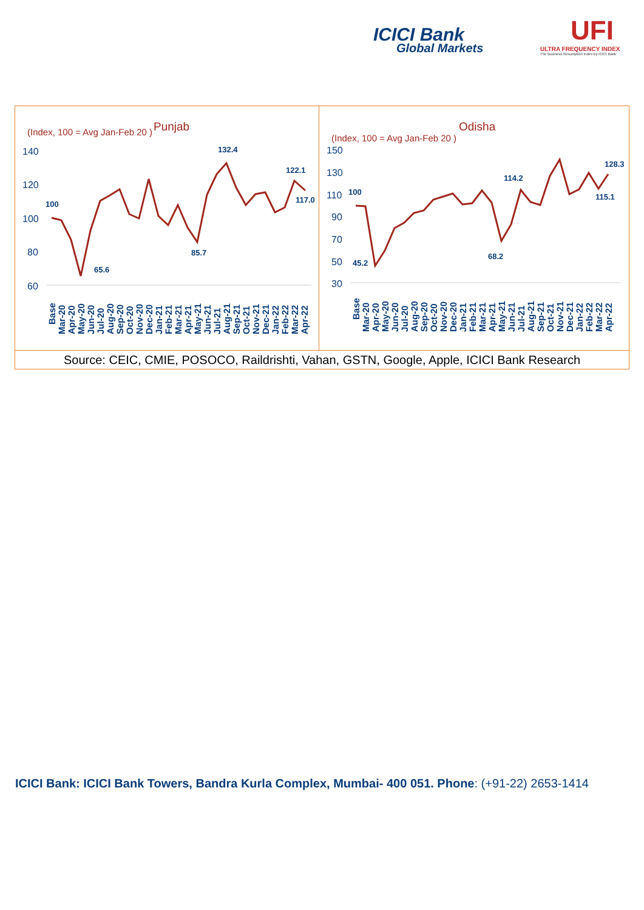ICICI Bank
Global Markets
UFI
ULTRA FREQUENCY INDEX
The Business Resumption Index by ICICI Bank
(Index, 100 = Avg Jan-Feb 20 )
Punjab
140
120
100
80
60
100
65.6
85.7
132.4
122.1
117.0
Base
Mar-20
Apr-20
May-20
Jun-20
Jul-20
Aug-20
Sep-20
Oct-20
Nov-20
Dec-20
Jan-21
Feb-21
Mar-21
Apr-21
May-21
Jun-21
Jul-21
Aug-21
Sep-21
Oct-21
Nov-21
Dec-21
Jan-22
Feb-22
Mar-22
Apr-22
(Index, 100 = Avg Jan-Feb 20 )
Odisha
150
130
110
90
70
50
30
100
45.2
68.2
114.2
115.1
128.3
Base
Mar-20
Apr-20
May-20
Jun-20
Jul-20
Aug-20
Sep-20
Oct-20
Nov-20
Dec-20
Jan-21
Feb-21
Mar-21
Apr-21
May-21
Jun-21
Jul-21
Aug-21
Sep-21
Oct-21
Nov-21
Dec-21
Jan-22
Feb-22
Mar-22
Apr-22
Source: CEIC, CMIE, POSOCO, Raildrishti, Vahan, GSTN, Google, Apple, ICICI Bank Research
ICICI Bank: ICICI Bank Towers, Bandra Kurla Complex, Mumbai- 400 051. Phone: (+91-22) 2653-1414